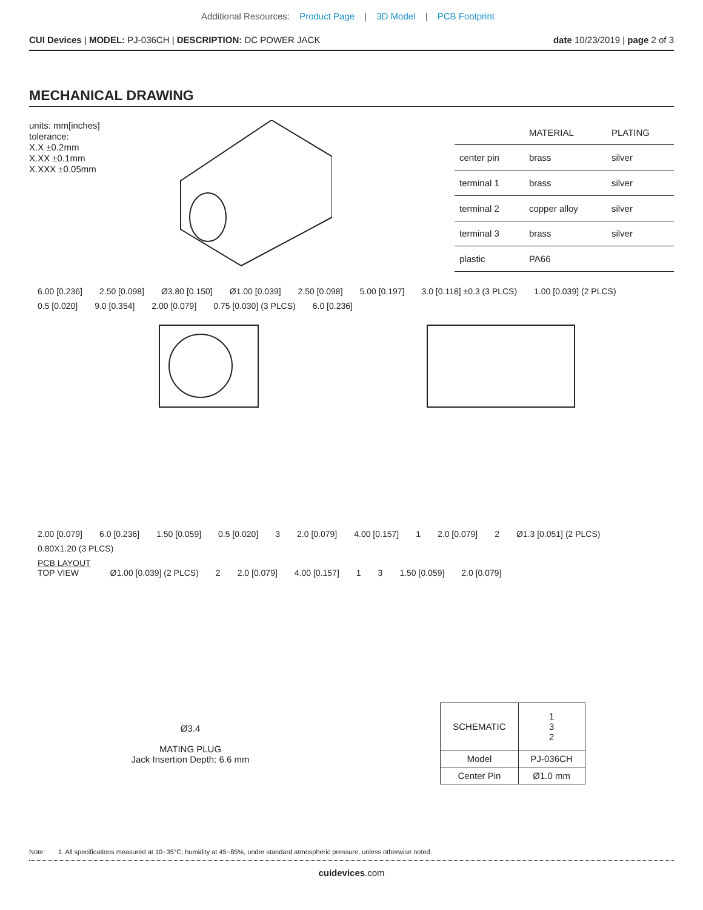Additional Resources: Product Page | 3D Model | PCB Footprint
CUI Devices | MODEL: PJ-036CH | DESCRIPTION: DC POWER JACK
date 10/23/2019 | page 2 of 3
MECHANICAL DRAWING
units: mm[inches]
tolerance:
X.X ±0.2mm
X.XX ±0.1mm
X.XXX ±0.05mm
| | MATERIAL | PLATING |
| --- | --- | --- |
| center pin | brass | silver |
| terminal 1 | brass | silver |
| terminal 2 | copper alloy | silver |
| terminal 3 | brass | silver |
| plastic | PA66 | |
6.00 [0.236] 2.50 [0.098] Ø3.80 [0.150] Ø1.00 [0.039] 2.50 [0.098] 5.00 [0.197] 3.0 [0.118] ±0.3 (3 PLCS) 1.00 [0.039] (2 PLCS) 0.5 [0.020] 9.0 [0.354] 2.00 [0.079] 0.75 [0.030] (3 PLCS) 6.0 [0.236]
2.00 [0.079] 6.0 [0.236] 1.50 [0.059] 0.5 [0.020] 3 2.0 [0.079] 4.00 [0.157] 1 2.0 [0.079] 2 Ø1.3 [0.051] (2 PLCS) 0.80X1.20 (3 PLCS)
PCB LAYOUT
TOP VIEW Ø1.00 [0.039] (2 PLCS) 2 2.0 [0.079] 4.00 [0.157] 1 3 1.50 [0.059] 2.0 [0.079]
Ø3.4
MATING PLUG
Jack Insertion Depth: 6.6 mm
| SCHEMATIC | 1 3 2 |
| Model | PJ-036CH |
| Center Pin | Ø1.0 mm |
Note: 1. All specifications measured at 10~35°C, humidity at 45~85%, under standard atmospheric pressure, unless otherwise noted.
cuidevices.com